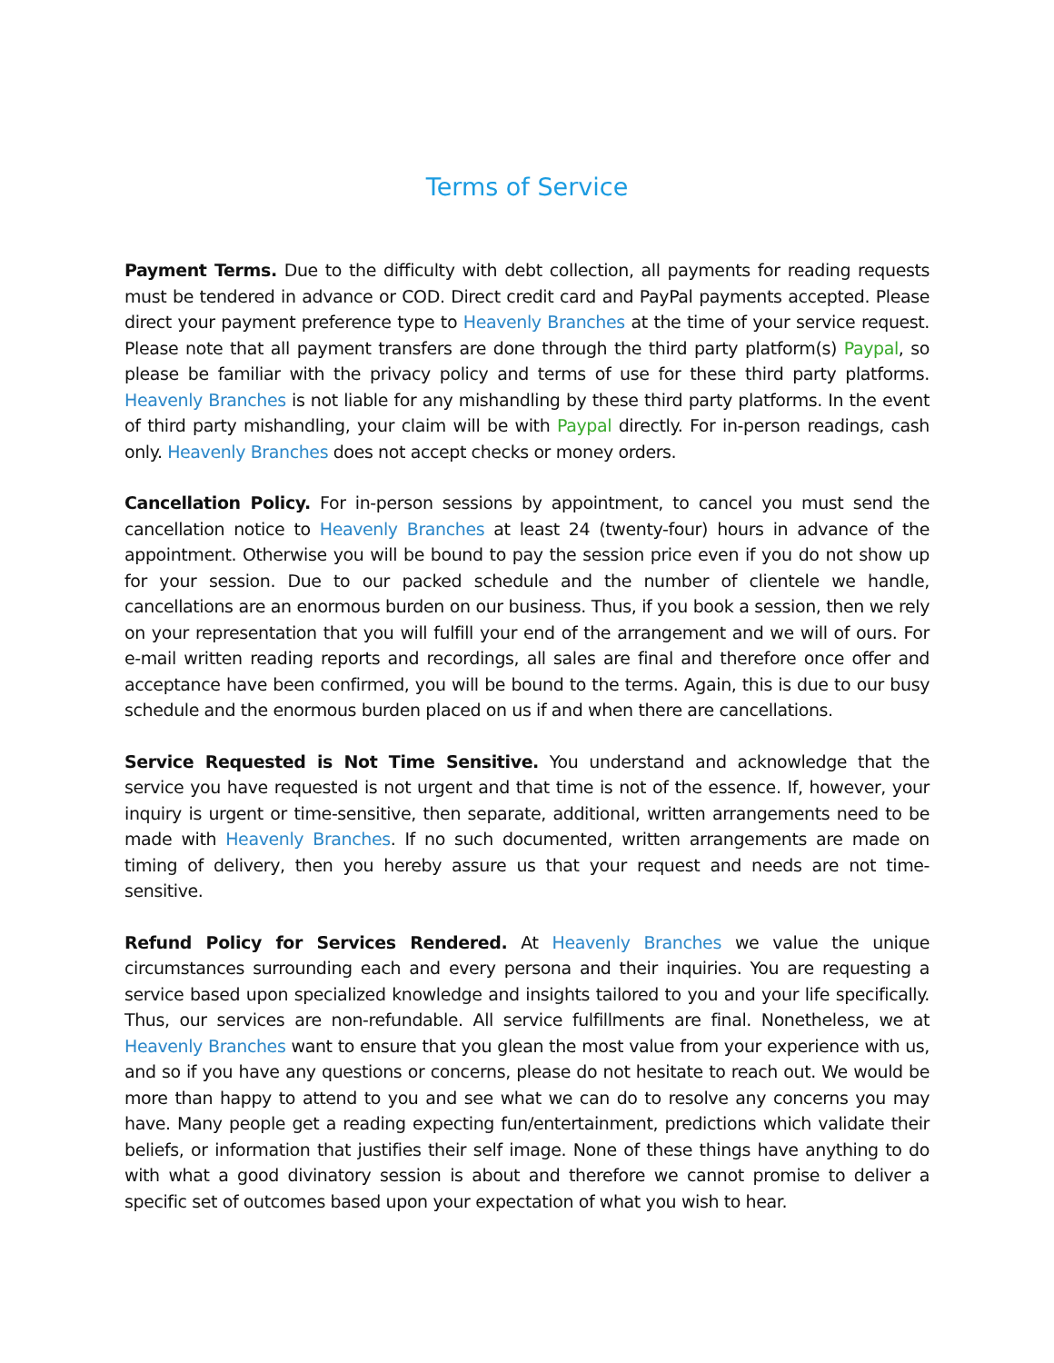Terms of Service
Payment Terms. Due to the difficulty with debt collection, all payments for reading requests must be tendered in advance or COD. Direct credit card and PayPal payments accepted. Please direct your payment preference type to Heavenly Branches at the time of your service request. Please note that all payment transfers are done through the third party platform(s) Paypal, so please be familiar with the privacy policy and terms of use for these third party platforms. Heavenly Branches is not liable for any mishandling by these third party platforms. In the event of third party mishandling, your claim will be with Paypal directly. For in-person readings, cash only. Heavenly Branches does not accept checks or money orders.
Cancellation Policy. For in-person sessions by appointment, to cancel you must send the cancellation notice to Heavenly Branches at least 24 (twenty-four) hours in advance of the appointment. Otherwise you will be bound to pay the session price even if you do not show up for your session. Due to our packed schedule and the number of clientele we handle, cancellations are an enormous burden on our business. Thus, if you book a session, then we rely on your representation that you will fulfill your end of the arrangement and we will of ours. For e-mail written reading reports and recordings, all sales are final and therefore once offer and acceptance have been confirmed, you will be bound to the terms. Again, this is due to our busy schedule and the enormous burden placed on us if and when there are cancellations.
Service Requested is Not Time Sensitive. You understand and acknowledge that the service you have requested is not urgent and that time is not of the essence. If, however, your inquiry is urgent or time-sensitive, then separate, additional, written arrangements need to be made with Heavenly Branches. If no such documented, written arrangements are made on timing of delivery, then you hereby assure us that your request and needs are not time-sensitive.
Refund Policy for Services Rendered. At Heavenly Branches we value the unique circumstances surrounding each and every persona and their inquiries. You are requesting a service based upon specialized knowledge and insights tailored to you and your life specifically. Thus, our services are non-refundable. All service fulfillments are final. Nonetheless, we at Heavenly Branches want to ensure that you glean the most value from your experience with us, and so if you have any questions or concerns, please do not hesitate to reach out. We would be more than happy to attend to you and see what we can do to resolve any concerns you may have. Many people get a reading expecting fun/entertainment, predictions which validate their beliefs, or information that justifies their self image. None of these things have anything to do with what a good divinatory session is about and therefore we cannot promise to deliver a specific set of outcomes based upon your expectation of what you wish to hear.